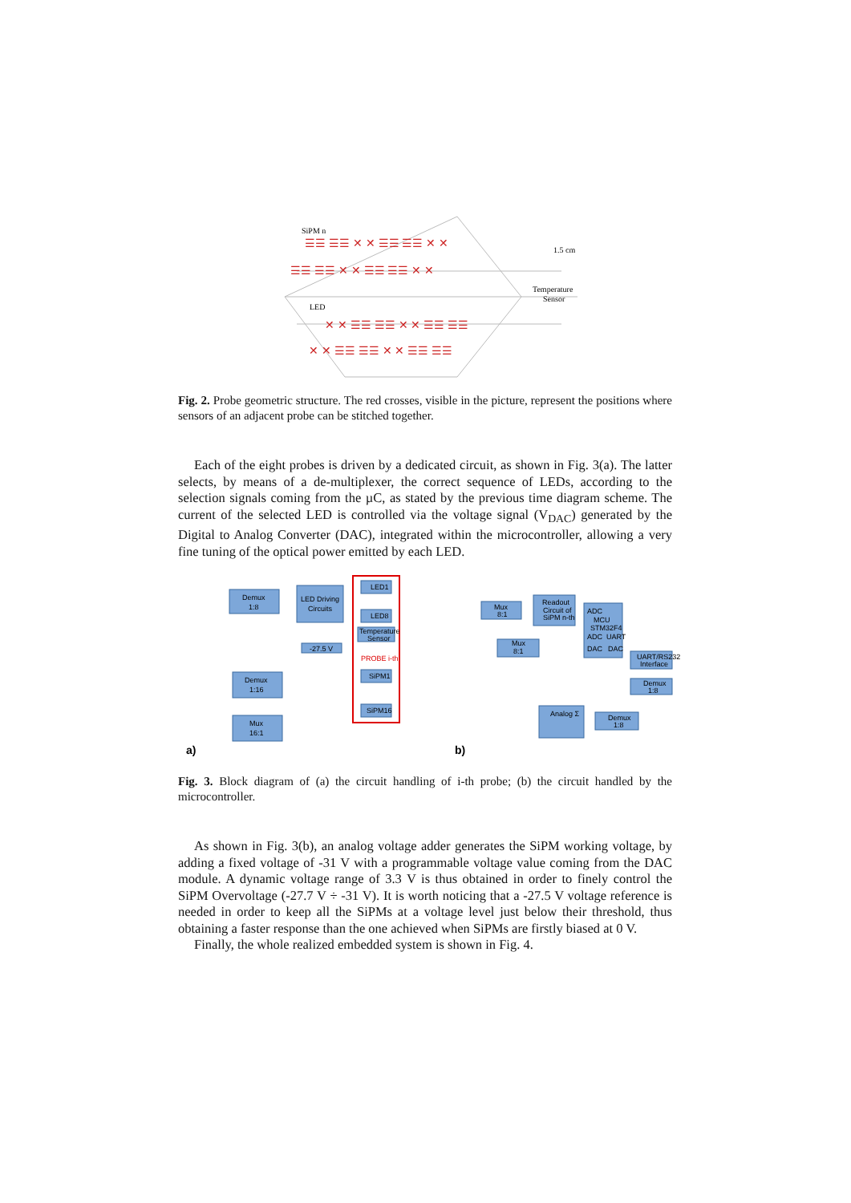☰☰ ☰☰ ✕ ✕ ☰☰ ☰☰ ✕ ✕
☰☰ ☰☰ ✕ ✕ ☰☰ ☰☰ ✕ ✕
✕ ✕ ☰☰ ☰☰ ✕ ✕ ☰☰ ☰☰
✕ ✕ ☰☰ ☰☰ ✕ ✕ ☰☰ ☰☰
SiPM n
1.5 cm
Temperature
Sensor
LED
Fig. 2. Probe geometric structure. The red crosses, visible in the picture, represent the positions where sensors of an adjacent probe can be stitched together.
Each of the eight probes is driven by a dedicated circuit, as shown in Fig. 3(a). The latter selects, by means of a de-multiplexer, the correct sequence of LEDs, according to the selection signals coming from the µC, as stated by the previous time diagram scheme. The current of the selected LED is controlled via the voltage signal (V<sub>DAC</sub>) generated by the Digital to Analog Converter (DAC), integrated within the microcontroller, allowing a very fine tuning of the optical power emitted by each LED.
Demux
1:8
LED Driving
Circuits
Demux
1:16
Mux
16:1
LED1
LED8
Temperature
Sensor
-27.5 V
PROBE i-th
SiPM1
SiPM16
a)
Mux
8:1
Readout
Circuit of
SiPM n-th
Mux
8:1
MCU
STM32F4
ADC
ADC
UART
DAC
DAC
UART/RS232
Interface
Demux
1:8
Analog Σ
Demux
1:8
b)
Fig. 3. Block diagram of (a) the circuit handling of i-th probe; (b) the circuit handled by the microcontroller.
As shown in Fig. 3(b), an analog voltage adder generates the SiPM working voltage, by adding a fixed voltage of -31 V with a programmable voltage value coming from the DAC module. A dynamic voltage range of 3.3 V is thus obtained in order to finely control the SiPM Overvoltage (-27.7 V ÷ -31 V). It is worth noticing that a -27.5 V voltage reference is needed in order to keep all the SiPMs at a voltage level just below their threshold, thus obtaining a faster response than the one achieved when SiPMs are firstly biased at 0 V.
Finally, the whole realized embedded system is shown in Fig. 4.